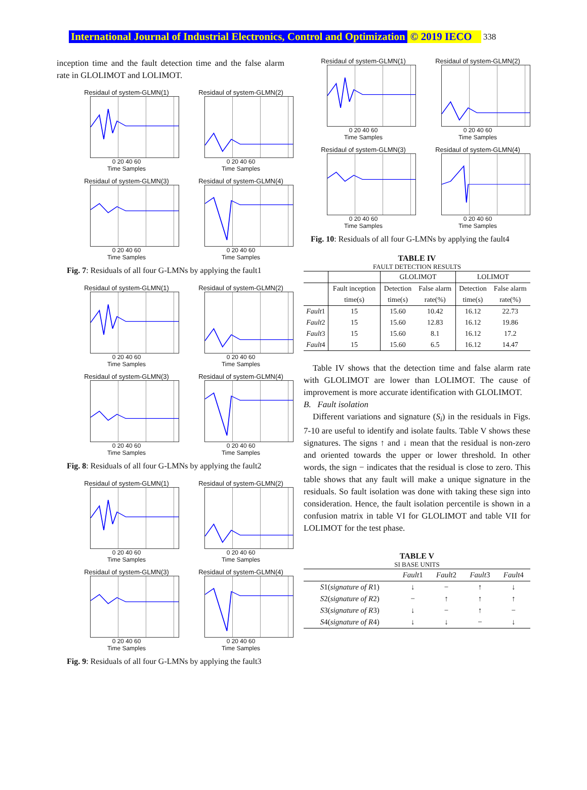International Journal of Industrial Electronics, Control and Optimization © 2019 IECO 338
inception time and the fault detection time and the false alarm rate in GLOLIMOT and LOLIMOT.
Residaul of system-GLMN(1)
0 20 40 60
Time Samples
Residaul of system-GLMN(2)
0 20 40 60
Time Samples
Residaul of system-GLMN(3)
0 20 40 60
Time Samples
Residaul of system-GLMN(4)
0 20 40 60
Time Samples
Fig. 7: Residuals of all four G-LMNs by applying the fault1
Residaul of system-GLMN(1)
0 20 40 60
Time Samples
Residaul of system-GLMN(2)
0 20 40 60
Time Samples
Residaul of system-GLMN(3)
0 20 40 60
Time Samples
Residaul of system-GLMN(4)
0 20 40 60
Time Samples
Fig. 8: Residuals of all four G-LMNs by applying the fault2
Residaul of system-GLMN(1)
0 20 40 60
Time Samples
Residaul of system-GLMN(2)
0 20 40 60
Time Samples
Residaul of system-GLMN(3)
0 20 40 60
Time Samples
Residaul of system-GLMN(4)
0 20 40 60
Time Samples
Fig. 9: Residuals of all four G-LMNs by applying the fault3
Residaul of system-GLMN(1)
0 20 40 60
Time Samples
Residaul of system-GLMN(2)
0 20 40 60
Time Samples
Residaul of system-GLMN(3)
0 20 40 60
Time Samples
Residaul of system-GLMN(4)
0 20 40 60
Time Samples
Fig. 10: Residuals of all four G-LMNs by applying the fault4
TABLE IV
FAULT DETECTION RESULTS
| | | GLOLIMOT | | LOLIMOT | |
| --- | --- | --- | --- | --- | --- |
| | Fault inception | Detection | False alarm | Detection | False alarm |
| | time(s) | time(s) | rate(%) | time(s) | rate(%) |
| Fault 1 | 15 | 15.60 | 10.42 | 16.12 | 22.73 |
| Fault 2 | 15 | 15.60 | 12.83 | 16.12 | 19.86 |
| Fault 3 | 15 | 15.60 | 8.1 | 16.12 | 17.2 |
| Fault 4 | 15 | 15.60 | 6.5 | 16.12 | 14.47 |
Table IV shows that the detection time and false alarm rate with GLOLIMOT are lower than LOLIMOT. The cause of improvement is more accurate identification with GLOLIMOT.
B. Fault isolation
Different variations and signature (S<sub>i</sub>) in the residuals in Figs. 7-10 are useful to identify and isolate faults. Table V shows these signatures. The signs ↑ and ↓ mean that the residual is non-zero and oriented towards the upper or lower threshold. In other words, the sign − indicates that the residual is close to zero. This table shows that any fault will make a unique signature in the residuals. So fault isolation was done with taking these sign into consideration. Hence, the fault isolation percentile is shown in a confusion matrix in table VI for GLOLIMOT and table VII for LOLIMOT for the test phase.
TABLE V
SI BASE UNITS
| | Fault 1 | Fault 2 | Fault 3 | Fault 4 |
| --- | --- | --- | --- | --- |
| S 1( signature of R 1) | ↓ | − | ↑ | ↓ |
| S 2( signature of R 2) | − | ↑ | ↑ | ↑ |
| S 3( signature of R 3) | ↓ | − | ↑ | − |
| S 4( signature of R 4) | ↓ | ↓ | − | ↓ |